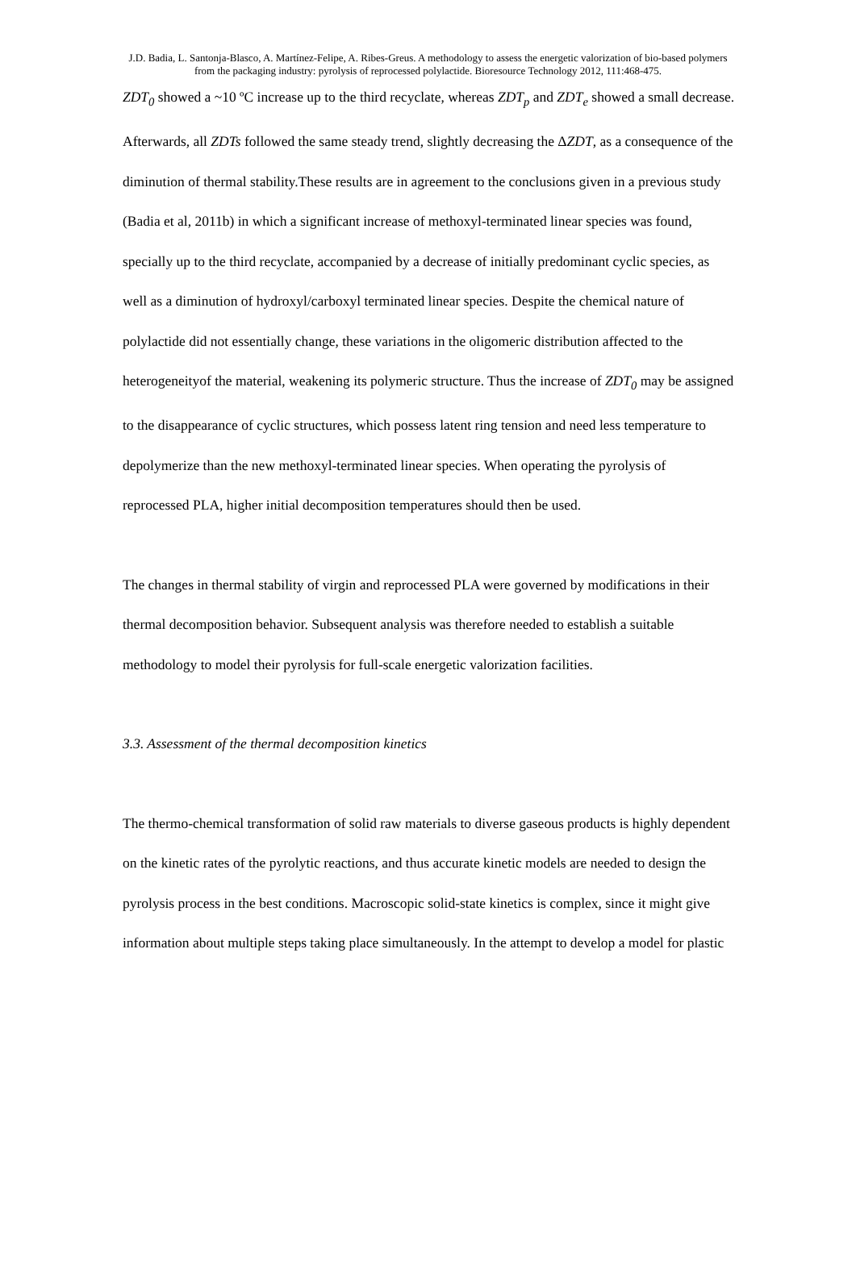J.D. Badia, L. Santonja-Blasco, A. Martínez-Felipe, A. Ribes-Greus. A methodology to assess the energetic valorization of bio-based polymers from the packaging industry: pyrolysis of reprocessed polylactide. Bioresource Technology 2012, 111:468-475.
ZDT<sub>0</sub> showed a ~10 ºC increase up to the third recyclate, whereas ZDT<sub>p</sub> and ZDT<sub>e</sub> showed a small decrease. Afterwards, all ZDTs followed the same steady trend, slightly decreasing the ΔZDT, as a consequence of the diminution of thermal stability.These results are in agreement to the conclusions given in a previous study (Badia et al, 2011b) in which a significant increase of methoxyl-terminated linear species was found, specially up to the third recyclate, accompanied by a decrease of initially predominant cyclic species, as well as a diminution of hydroxyl/carboxyl terminated linear species. Despite the chemical nature of polylactide did not essentially change, these variations in the oligomeric distribution affected to the heterogeneityof the material, weakening its polymeric structure. Thus the increase of ZDT<sub>0</sub> may be assigned to the disappearance of cyclic structures, which possess latent ring tension and need less temperature to depolymerize than the new methoxyl-terminated linear species. When operating the pyrolysis of reprocessed PLA, higher initial decomposition temperatures should then be used.
The changes in thermal stability of virgin and reprocessed PLA were governed by modifications in their thermal decomposition behavior. Subsequent analysis was therefore needed to establish a suitable methodology to model their pyrolysis for full-scale energetic valorization facilities.
3.3. Assessment of the thermal decomposition kinetics
The thermo-chemical transformation of solid raw materials to diverse gaseous products is highly dependent on the kinetic rates of the pyrolytic reactions, and thus accurate kinetic models are needed to design the pyrolysis process in the best conditions. Macroscopic solid-state kinetics is complex, since it might give information about multiple steps taking place simultaneously. In the attempt to develop a model for plastic